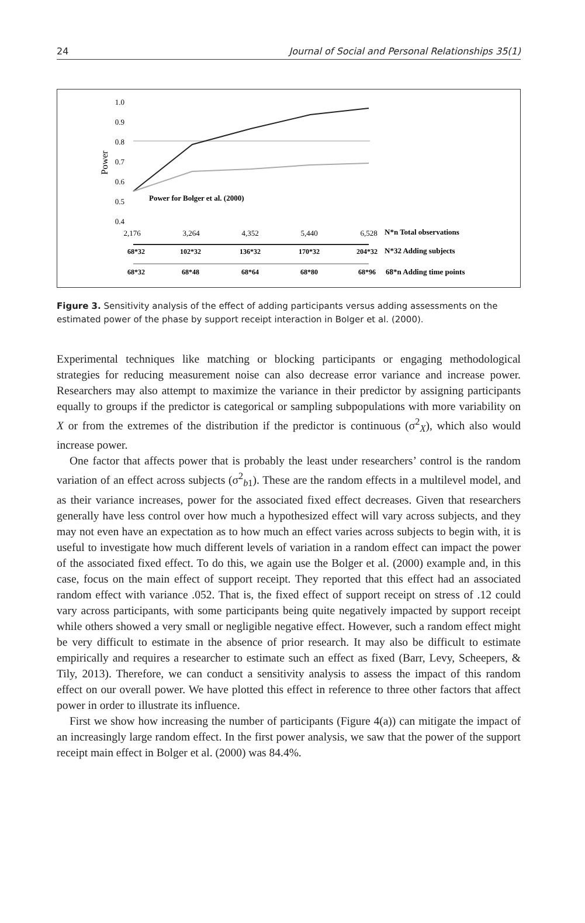24 Journal of Social and Personal Relationships 35(1)
1.0
0.9
0.8
0.7
0.6
0.5
0.4
Power
Power for Bolger et al. (2000)
2,176
3,264
4,352
5,440
6,528
N*n Total observations
68*32
102*32
136*32
170*32
204*32
N*32 Adding subjects
68*32
68*48
68*64
68*80
68*96
68*n Adding time points
Figure 3. Sensitivity analysis of the effect of adding participants versus adding assessments on the estimated power of the phase by support receipt interaction in Bolger et al. (2000).
Experimental techniques like matching or blocking participants or engaging methodological strategies for reducing measurement noise can also decrease error variance and increase power. Researchers may also attempt to maximize the variance in their predictor by assigning participants equally to groups if the predictor is categorical or sampling subpopulations with more variability on X or from the extremes of the distribution if the predictor is continuous (σ<sup>2</sup><sub>X</sub>), which also would increase power.
One factor that affects power that is probably the least under researchers’ control is the random variation of an effect across subjects (σ<sup>2</sup><sub>b1</sub>). These are the random effects in a multilevel model, and as their variance increases, power for the associated fixed effect decreases. Given that researchers generally have less control over how much a hypothesized effect will vary across subjects, and they may not even have an expectation as to how much an effect varies across subjects to begin with, it is useful to investigate how much different levels of variation in a random effect can impact the power of the associated fixed effect. To do this, we again use the Bolger et al. (2000) example and, in this case, focus on the main effect of support receipt. They reported that this effect had an associated random effect with variance .052. That is, the fixed effect of support receipt on stress of .12 could vary across participants, with some participants being quite negatively impacted by support receipt while others showed a very small or negligible negative effect. However, such a random effect might be very difficult to estimate in the absence of prior research. It may also be difficult to estimate empirically and requires a researcher to estimate such an effect as fixed (Barr, Levy, Scheepers, & Tily, 2013). Therefore, we can conduct a sensitivity analysis to assess the impact of this random effect on our overall power. We have plotted this effect in reference to three other factors that affect power in order to illustrate its influence.
First we show how increasing the number of participants (Figure 4(a)) can mitigate the impact of an increasingly large random effect. In the first power analysis, we saw that the power of the support receipt main effect in Bolger et al. (2000) was 84.4%.